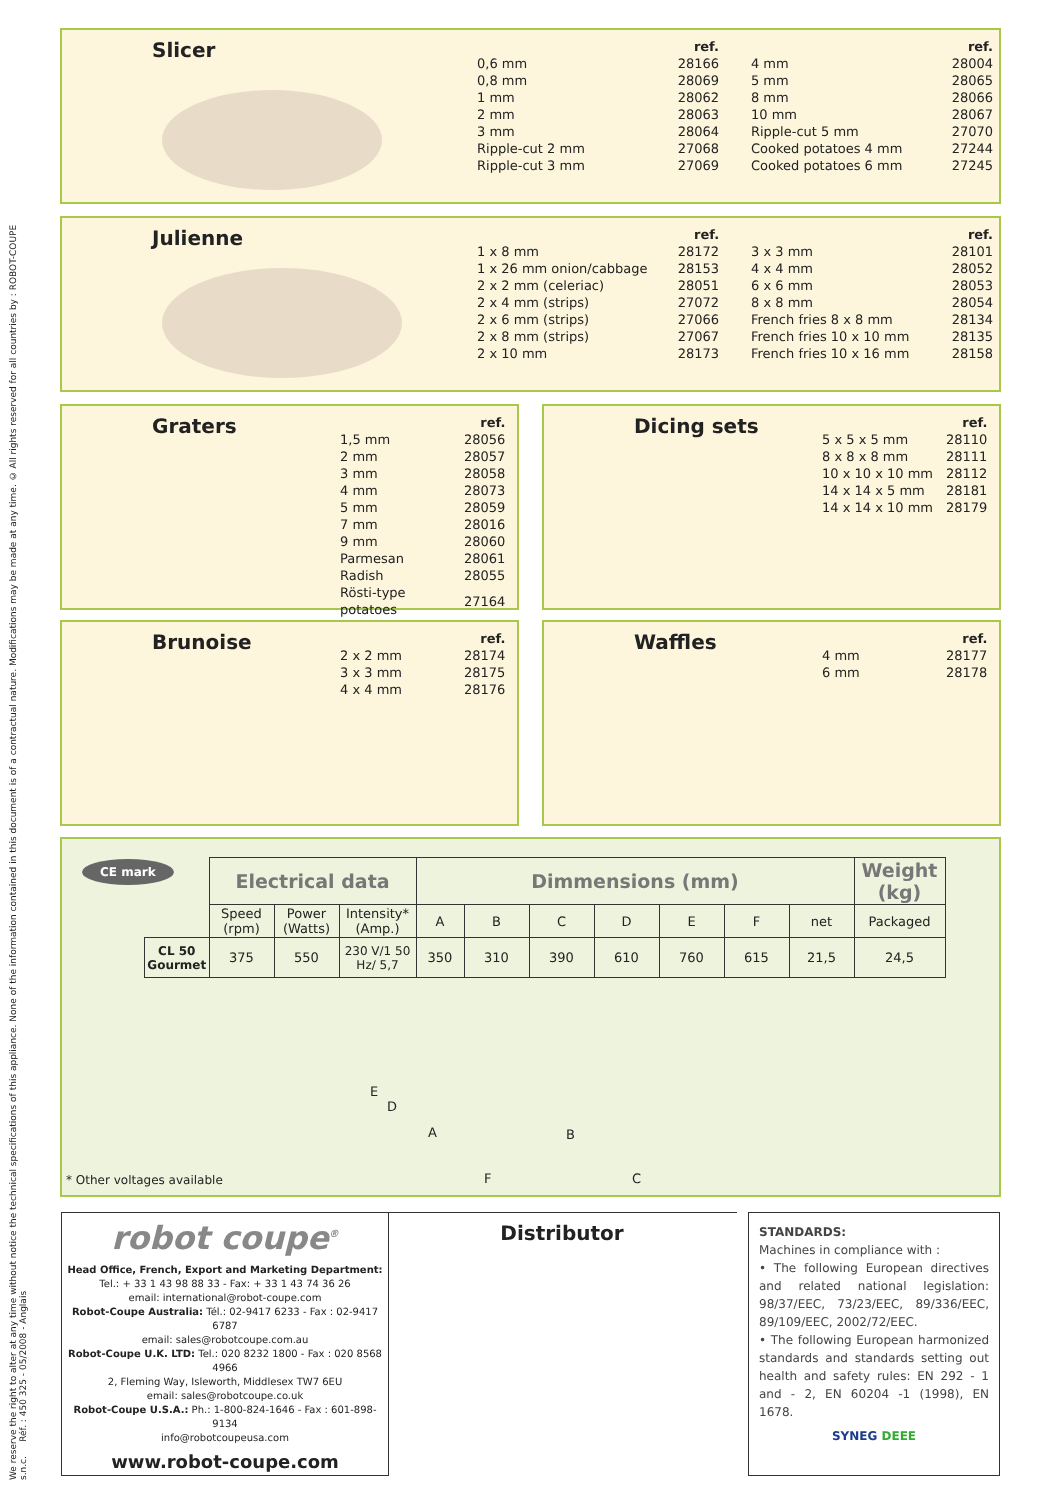We reserve the right to alter at any time without notice the technical specifications of this appliance. None of the information contained in this document is of a contractual nature. Modifications may be made at any time. © All rights reserved for all countries by : ROBOT-COUPE s.n.c. Réf. : 450 325 - 05/2008 - Anglais
Slicer
| | ref. | | | ref. |
| 0,6 mm | 28166 | | 4 mm | 28004 |
| 0,8 mm | 28069 | | 5 mm | 28065 |
| 1 mm | 28062 | | 8 mm | 28066 |
| 2 mm | 28063 | | 10 mm | 28067 |
| 3 mm | 28064 | | Ripple-cut 5 mm | 27070 |
| Ripple-cut 2 mm | 27068 | | Cooked potatoes 4 mm | 27244 |
| Ripple-cut 3 mm | 27069 | | Cooked potatoes 6 mm | 27245 |
Julienne
| | ref. | | | ref. |
| 1 x 8 mm | 28172 | | 3 x 3 mm | 28101 |
| 1 x 26 mm onion/cabbage | 28153 | | 4 x 4 mm | 28052 |
| 2 x 2 mm (celeriac) | 28051 | | 6 x 6 mm | 28053 |
| 2 x 4 mm (strips) | 27072 | | 8 x 8 mm | 28054 |
| 2 x 6 mm (strips) | 27066 | | French fries 8 x 8 mm | 28134 |
| 2 x 8 mm (strips) | 27067 | | French fries 10 x 10 mm | 28135 |
| 2 x 10 mm | 28173 | | French fries 10 x 16 mm | 28158 |
Graters
| | ref. |
| 1,5 mm | 28056 |
| 2 mm | 28057 |
| 3 mm | 28058 |
| 4 mm | 28073 |
| 5 mm | 28059 |
| 7 mm | 28016 |
| 9 mm | 28060 |
| Parmesan | 28061 |
| Radish | 28055 |
| Rösti-type potatoes | 27164 |
Dicing sets
| | ref. |
| 5 x 5 x 5 mm | 28110 |
| 8 x 8 x 8 mm | 28111 |
| 10 x 10 x 10 mm | 28112 |
| 14 x 14 x 5 mm | 28181 |
| 14 x 14 x 10 mm | 28179 |
Brunoise
| | ref. |
| 2 x 2 mm | 28174 |
| 3 x 3 mm | 28175 |
| 4 x 4 mm | 28176 |
Waffles
| | ref. |
| 4 mm | 28177 |
| 6 mm | 28178 |
CE mark
| | Electrical data | | | Dimmensions (mm) | | | | | | | Weight (kg) |
| | Speed (rpm) | Power (Watts) | Intensity* (Amp.) | A | B | C | D | E | F | net | Packaged |
| CL 50 Gourmet | 375 | 550 | 230 V/1 50 Hz/ 5,7 | 350 | 310 | 390 | 610 | 760 | 615 | 21,5 | 24,5 |
E
D
A B
F C
* Other voltages available
robot coupe<sup>®</sup>
Head Office, French, Export and Marketing Department:
Tel.: + 33 1 43 98 88 33 - Fax: + 33 1 43 74 36 26
email: international@robot-coupe.com
Robot-Coupe Australia: Tél.: 02-9417 6233 - Fax : 02-9417 6787
email: sales@robotcoupe.com.au
Robot-Coupe U.K. LTD: Tel.: 020 8232 1800 - Fax : 020 8568 4966
2, Fleming Way, Isleworth, Middlesex TW7 6EU
email: sales@robotcoupe.co.uk
Robot-Coupe U.S.A.: Ph.: 1-800-824-1646 - Fax : 601-898-9134
info@robotcoupeusa.com
www.robot-coupe.com
Distributor
STANDARDS:
Machines in compliance with :
• The following European directives and related national legislation: 98/37/EEC, 73/23/EEC, 89/336/EEC, 89/109/EEC, 2002/72/EEC.
• The following European harmonized standards and standards setting out health and safety rules: EN 292 - 1 and - 2, EN 60204 -1 (1998), EN 1678.
SYNEG DEEE